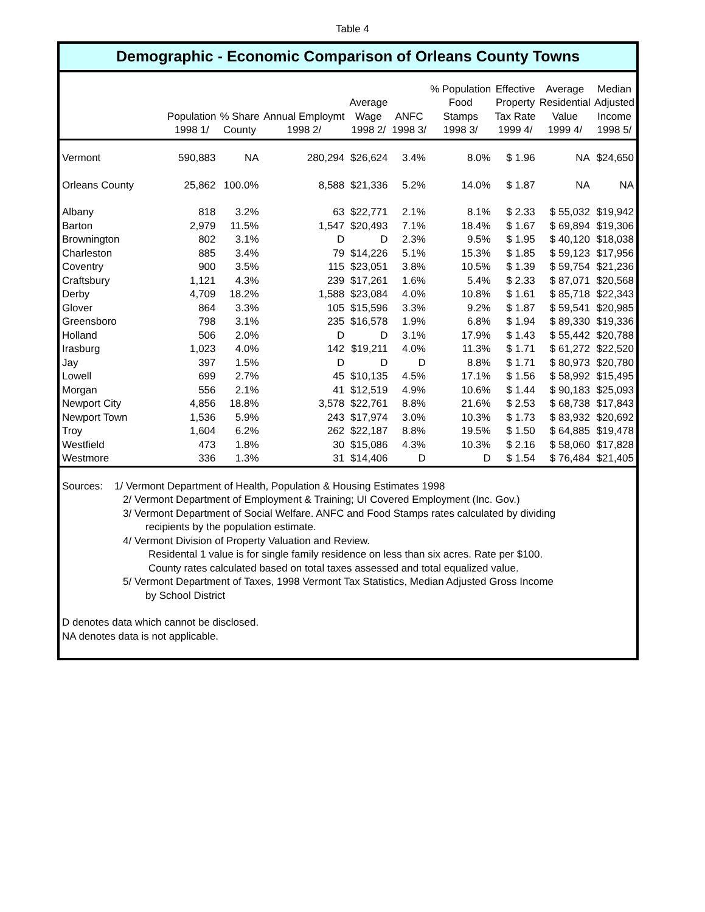Table 4
Demographic - Economic Comparison of Orleans County Towns
| | Population 1998 1/ | % Share County | Annual Employmt 1998 2/ | Average Wage 1998 2/ | ANFC 1998 3/ | % Population Food Stamps 1998 3/ | Effective Property Tax Rate 1999 4/ | Average Residential Value 1999 4/ | Median Adjusted Income 1998 5/ |
| --- | --- | --- | --- | --- | --- | --- | --- | --- | --- |
| Vermont | 590,883 | NA | 280,294 | $26,624 | 3.4% | 8.0% | $ 1.96 | NA | $24,650 |
| Orleans County | 25,862 | 100.0% | 8,588 | $21,336 | 5.2% | 14.0% | $ 1.87 | NA | NA |
| Albany | 818 | 3.2% | 63 | $22,771 | 2.1% | 8.1% | $ 2.33 | $ 55,032 | $19,942 |
| Barton | 2,979 | 11.5% | 1,547 | $20,493 | 7.1% | 18.4% | $ 1.67 | $ 69,894 | $19,306 |
| Brownington | 802 | 3.1% | D | D | 2.3% | 9.5% | $ 1.95 | $ 40,120 | $18,038 |
| Charleston | 885 | 3.4% | 79 | $14,226 | 5.1% | 15.3% | $ 1.85 | $ 59,123 | $17,956 |
| Coventry | 900 | 3.5% | 115 | $23,051 | 3.8% | 10.5% | $ 1.39 | $ 59,754 | $21,236 |
| Craftsbury | 1,121 | 4.3% | 239 | $17,261 | 1.6% | 5.4% | $ 2.33 | $ 87,071 | $20,568 |
| Derby | 4,709 | 18.2% | 1,588 | $23,084 | 4.0% | 10.8% | $ 1.61 | $ 85,718 | $22,343 |
| Glover | 864 | 3.3% | 105 | $15,596 | 3.3% | 9.2% | $ 1.87 | $ 59,541 | $20,985 |
| Greensboro | 798 | 3.1% | 235 | $16,578 | 1.9% | 6.8% | $ 1.94 | $ 89,330 | $19,336 |
| Holland | 506 | 2.0% | D | D | 3.1% | 17.9% | $ 1.43 | $ 55,442 | $20,788 |
| Irasburg | 1,023 | 4.0% | 142 | $19,211 | 4.0% | 11.3% | $ 1.71 | $ 61,272 | $22,520 |
| Jay | 397 | 1.5% | D | D | D | 8.8% | $ 1.71 | $ 80,973 | $20,780 |
| Lowell | 699 | 2.7% | 45 | $10,135 | 4.5% | 17.1% | $ 1.56 | $ 58,992 | $15,495 |
| Morgan | 556 | 2.1% | 41 | $12,519 | 4.9% | 10.6% | $ 1.44 | $ 90,183 | $25,093 |
| Newport City | 4,856 | 18.8% | 3,578 | $22,761 | 8.8% | 21.6% | $ 2.53 | $ 68,738 | $17,843 |
| Newport Town | 1,536 | 5.9% | 243 | $17,974 | 3.0% | 10.3% | $ 1.73 | $ 83,932 | $20,692 |
| Troy | 1,604 | 6.2% | 262 | $22,187 | 8.8% | 19.5% | $ 1.50 | $ 64,885 | $19,478 |
| Westfield | 473 | 1.8% | 30 | $15,086 | 4.3% | 10.3% | $ 2.16 | $ 58,060 | $17,828 |
| Westmore | 336 | 1.3% | 31 | $14,406 | D | D | $ 1.54 | $ 76,484 | $21,405 |
Sources: 1/ Vermont Department of Health, Population & Housing Estimates 1998
2/ Vermont Department of Employment & Training; UI Covered Employment (Inc. Gov.)
3/ Vermont Department of Social Welfare. ANFC and Food Stamps rates calculated by dividing
recipients by the population estimate.
4/ Vermont Division of Property Valuation and Review.
Residental 1 value is for single family residence on less than six acres. Rate per $100.
County rates calculated based on total taxes assessed and total equalized value.
5/ Vermont Department of Taxes, 1998 Vermont Tax Statistics, Median Adjusted Gross Income
by School District
D denotes data which cannot be disclosed.
NA denotes data is not applicable.